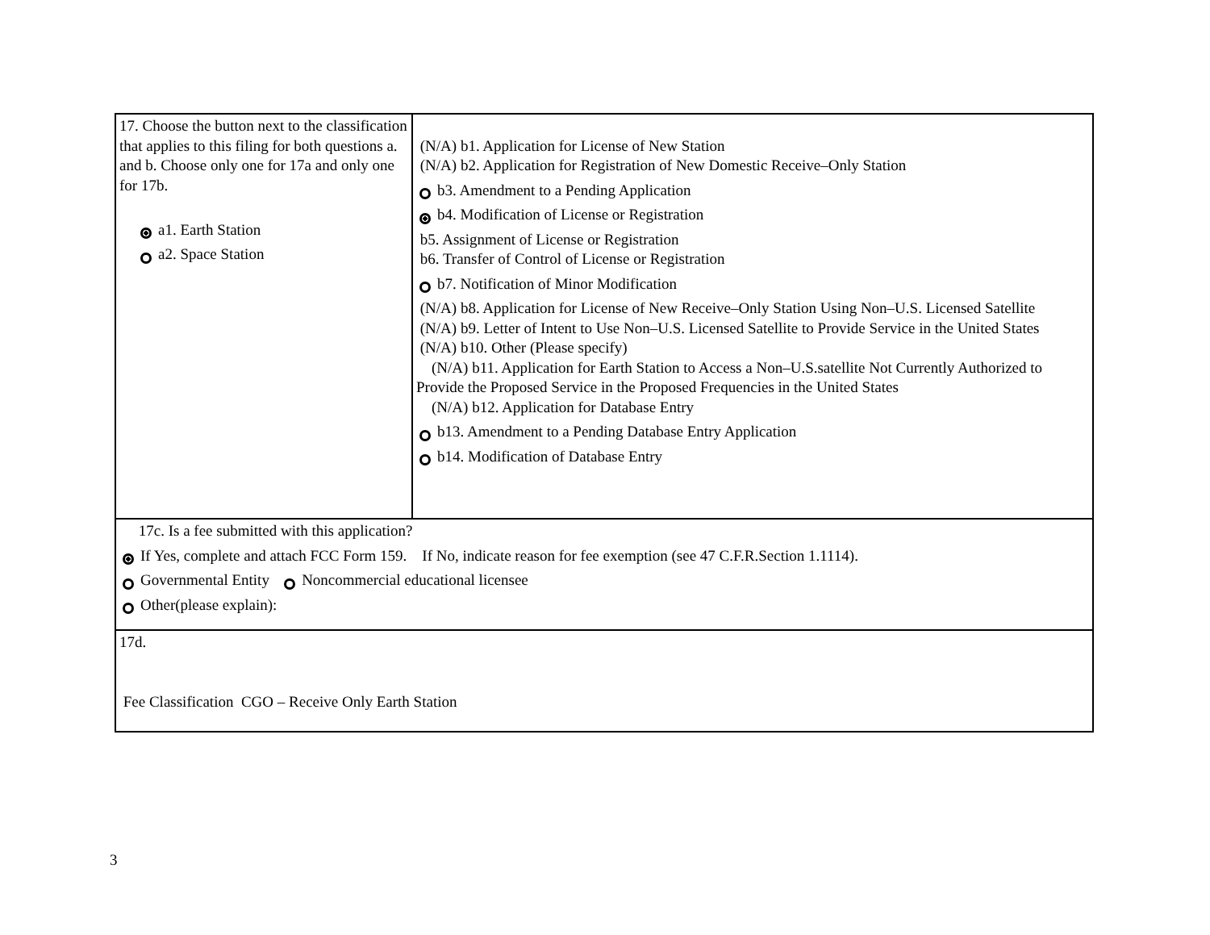| 17. Choose the button next to the classification that applies to this filing for both questions a. and b. Choose only one for 17a and only one for 17b. a1. Earth Station a2. Space Station | (N/A) b1. Application for License of New Station (N/A) b2. Application for Registration of New Domestic Receive–Only Station b3. Amendment to a Pending Application b4. Modification of License or Registration b5. Assignment of License or Registration b6. Transfer of Control of License or Registration b7. Notification of Minor Modification (N/A) b8. Application for License of New Receive–Only Station Using Non–U.S. Licensed Satellite (N/A) b9. Letter of Intent to Use Non–U.S. Licensed Satellite to Provide Service in the United States (N/A) b10. Other (Please specify) (N/A) b11. Application for Earth Station to Access a Non–U.S.satellite Not Currently Authorized to Provide the Proposed Service in the Proposed Frequencies in the United States (N/A) b12. Application for Database Entry b13. Amendment to a Pending Database Entry Application b14. Modification of Database Entry |
| 17c. Is a fee submitted with this application? If Yes, complete and attach FCC Form 159. If No, indicate reason for fee exemption (see 47 C.F.R.Section 1.1114). Governmental Entity Noncommercial educational licensee Other(please explain): | |
| 17d. Fee Classification CGO – Receive Only Earth Station | |
3